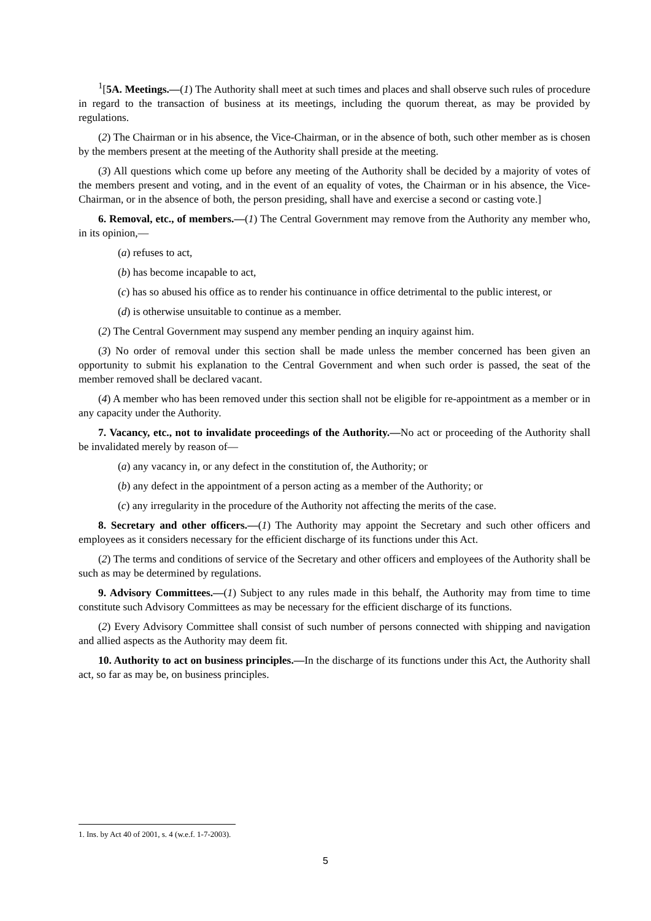<sup>1</sup> [5A. Meetings.—(1) The Authority shall meet at such times and places and shall observe such rules of procedure in regard to the transaction of business at its meetings, including the quorum thereat, as may be provided by regulations.
(2) The Chairman or in his absence, the Vice-Chairman, or in the absence of both, such other member as is chosen by the members present at the meeting of the Authority shall preside at the meeting.
(3) All questions which come up before any meeting of the Authority shall be decided by a majority of votes of the members present and voting, and in the event of an equality of votes, the Chairman or in his absence, the Vice-Chairman, or in the absence of both, the person presiding, shall have and exercise a second or casting vote.]
6. Removal, etc., of members.—(1) The Central Government may remove from the Authority any member who, in its opinion,—
(a) refuses to act,
(b) has become incapable to act,
(c) has so abused his office as to render his continuance in office detrimental to the public interest, or
(d) is otherwise unsuitable to continue as a member.
(2) The Central Government may suspend any member pending an inquiry against him.
(3) No order of removal under this section shall be made unless the member concerned has been given an opportunity to submit his explanation to the Central Government and when such order is passed, the seat of the member removed shall be declared vacant.
(4) A member who has been removed under this section shall not be eligible for re-appointment as a member or in any capacity under the Authority.
7. Vacancy, etc., not to invalidate proceedings of the Authority.—No act or proceeding of the Authority shall be invalidated merely by reason of—
(a) any vacancy in, or any defect in the constitution of, the Authority; or
(b) any defect in the appointment of a person acting as a member of the Authority; or
(c) any irregularity in the procedure of the Authority not affecting the merits of the case.
8. Secretary and other officers.—(1) The Authority may appoint the Secretary and such other officers and employees as it considers necessary for the efficient discharge of its functions under this Act.
(2) The terms and conditions of service of the Secretary and other officers and employees of the Authority shall be such as may be determined by regulations.
9. Advisory Committees.—(1) Subject to any rules made in this behalf, the Authority may from time to time constitute such Advisory Committees as may be necessary for the efficient discharge of its functions.
(2) Every Advisory Committee shall consist of such number of persons connected with shipping and navigation and allied aspects as the Authority may deem fit.
10. Authority to act on business principles.—In the discharge of its functions under this Act, the Authority shall act, so far as may be, on business principles.
1. Ins. by Act 40 of 2001, s. 4 (w.e.f. 1-7-2003).
5